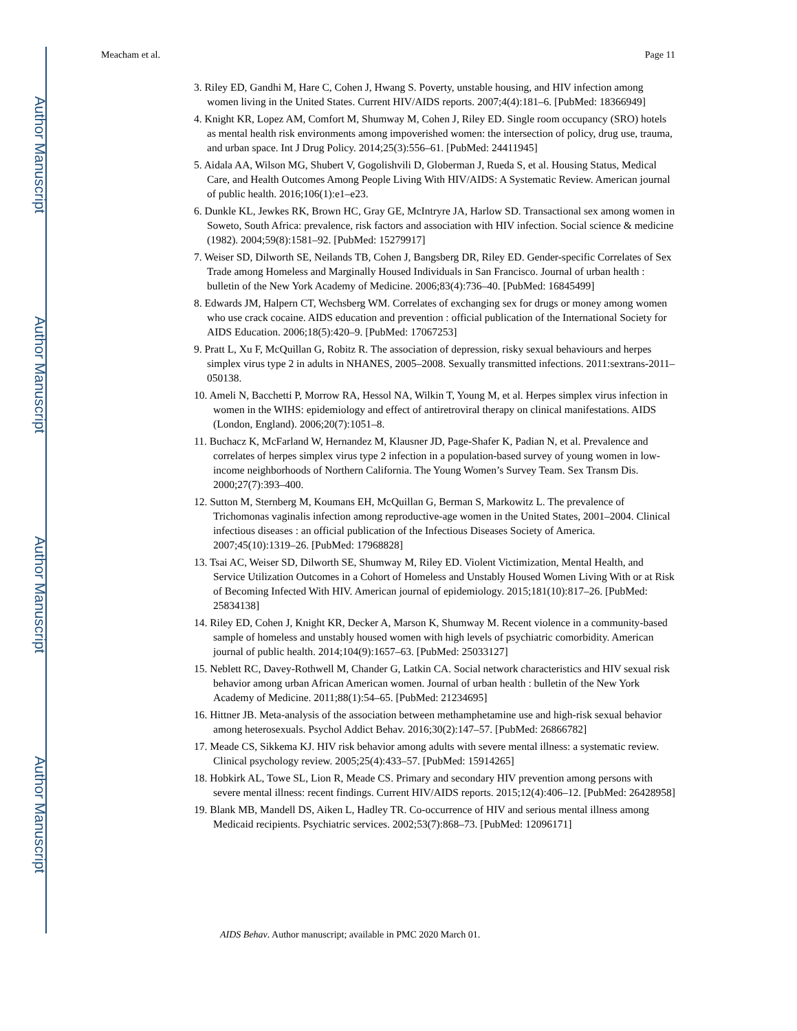Author Manuscript
Author Manuscript
Author Manuscript
Author Manuscript
Meacham et al. Page 11
3. Riley ED, Gandhi M, Hare C, Cohen J, Hwang S. Poverty, unstable housing, and HIV infection among women living in the United States. Current HIV/AIDS reports. 2007;4(4):181–6. [PubMed: 18366949]
4. Knight KR, Lopez AM, Comfort M, Shumway M, Cohen J, Riley ED. Single room occupancy (SRO) hotels as mental health risk environments among impoverished women: the intersection of policy, drug use, trauma, and urban space. Int J Drug Policy. 2014;25(3):556–61. [PubMed: 24411945]
5. Aidala AA, Wilson MG, Shubert V, Gogolishvili D, Globerman J, Rueda S, et al. Housing Status, Medical Care, and Health Outcomes Among People Living With HIV/AIDS: A Systematic Review. American journal of public health. 2016;106(1):e1–e23.
6. Dunkle KL, Jewkes RK, Brown HC, Gray GE, McIntryre JA, Harlow SD. Transactional sex among women in Soweto, South Africa: prevalence, risk factors and association with HIV infection. Social science & medicine (1982). 2004;59(8):1581–92. [PubMed: 15279917]
7. Weiser SD, Dilworth SE, Neilands TB, Cohen J, Bangsberg DR, Riley ED. Gender-specific Correlates of Sex Trade among Homeless and Marginally Housed Individuals in San Francisco. Journal of urban health : bulletin of the New York Academy of Medicine. 2006;83(4):736–40. [PubMed: 16845499]
8. Edwards JM, Halpern CT, Wechsberg WM. Correlates of exchanging sex for drugs or money among women who use crack cocaine. AIDS education and prevention : official publication of the International Society for AIDS Education. 2006;18(5):420–9. [PubMed: 17067253]
9. Pratt L, Xu F, McQuillan G, Robitz R. The association of depression, risky sexual behaviours and herpes simplex virus type 2 in adults in NHANES, 2005–2008. Sexually transmitted infections. 2011:sextrans-2011–050138.
10. Ameli N, Bacchetti P, Morrow RA, Hessol NA, Wilkin T, Young M, et al. Herpes simplex virus infection in women in the WIHS: epidemiology and effect of antiretroviral therapy on clinical manifestations. AIDS (London, England). 2006;20(7):1051–8.
11. Buchacz K, McFarland W, Hernandez M, Klausner JD, Page-Shafer K, Padian N, et al. Prevalence and correlates of herpes simplex virus type 2 infection in a population-based survey of young women in low-income neighborhoods of Northern California. The Young Women’s Survey Team. Sex Transm Dis. 2000;27(7):393–400.
12. Sutton M, Sternberg M, Koumans EH, McQuillan G, Berman S, Markowitz L. The prevalence of Trichomonas vaginalis infection among reproductive-age women in the United States, 2001–2004. Clinical infectious diseases : an official publication of the Infectious Diseases Society of America. 2007;45(10):1319–26. [PubMed: 17968828]
13. Tsai AC, Weiser SD, Dilworth SE, Shumway M, Riley ED. Violent Victimization, Mental Health, and Service Utilization Outcomes in a Cohort of Homeless and Unstably Housed Women Living With or at Risk of Becoming Infected With HIV. American journal of epidemiology. 2015;181(10):817–26. [PubMed: 25834138]
14. Riley ED, Cohen J, Knight KR, Decker A, Marson K, Shumway M. Recent violence in a community-based sample of homeless and unstably housed women with high levels of psychiatric comorbidity. American journal of public health. 2014;104(9):1657–63. [PubMed: 25033127]
15. Neblett RC, Davey-Rothwell M, Chander G, Latkin CA. Social network characteristics and HIV sexual risk behavior among urban African American women. Journal of urban health : bulletin of the New York Academy of Medicine. 2011;88(1):54–65. [PubMed: 21234695]
16. Hittner JB. Meta-analysis of the association between methamphetamine use and high-risk sexual behavior among heterosexuals. Psychol Addict Behav. 2016;30(2):147–57. [PubMed: 26866782]
17. Meade CS, Sikkema KJ. HIV risk behavior among adults with severe mental illness: a systematic review. Clinical psychology review. 2005;25(4):433–57. [PubMed: 15914265]
18. Hobkirk AL, Towe SL, Lion R, Meade CS. Primary and secondary HIV prevention among persons with severe mental illness: recent findings. Current HIV/AIDS reports. 2015;12(4):406–12. [PubMed: 26428958]
19. Blank MB, Mandell DS, Aiken L, Hadley TR. Co-occurrence of HIV and serious mental illness among Medicaid recipients. Psychiatric services. 2002;53(7):868–73. [PubMed: 12096171]
AIDS Behav. Author manuscript; available in PMC 2020 March 01.